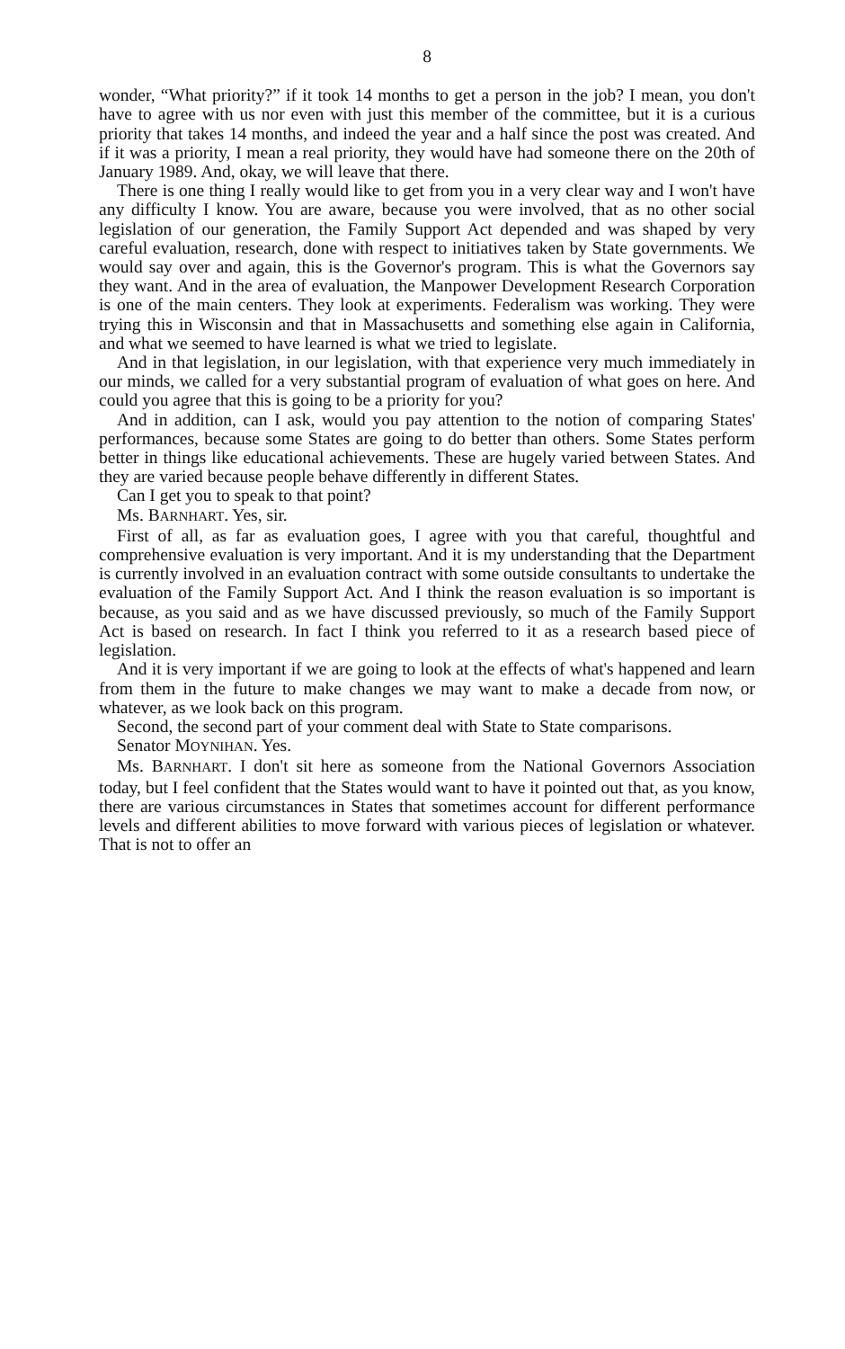8
wonder, “What priority?” if it took 14 months to get a person in the job? I mean, you don't have to agree with us nor even with just this member of the committee, but it is a curious priority that takes 14 months, and indeed the year and a half since the post was created. And if it was a priority, I mean a real priority, they would have had someone there on the 20th of January 1989. And, okay, we will leave that there.
There is one thing I really would like to get from you in a very clear way and I won't have any difficulty I know. You are aware, because you were involved, that as no other social legislation of our generation, the Family Support Act depended and was shaped by very careful evaluation, research, done with respect to initiatives taken by State governments. We would say over and again, this is the Governor's program. This is what the Governors say they want. And in the area of evaluation, the Manpower Development Research Corporation is one of the main centers. They look at experiments. Federalism was working. They were trying this in Wisconsin and that in Massachusetts and something else again in California, and what we seemed to have learned is what we tried to legislate.
And in that legislation, in our legislation, with that experience very much immediately in our minds, we called for a very substantial program of evaluation of what goes on here. And could you agree that this is going to be a priority for you?
And in addition, can I ask, would you pay attention to the notion of comparing States' performances, because some States are going to do better than others. Some States perform better in things like educational achievements. These are hugely varied between States. And they are varied because people behave differently in different States.
Can I get you to speak to that point?
Ms. BARNHART. Yes, sir.
First of all, as far as evaluation goes, I agree with you that careful, thoughtful and comprehensive evaluation is very important. And it is my understanding that the Department is currently involved in an evaluation contract with some outside consultants to undertake the evaluation of the Family Support Act. And I think the reason evaluation is so important is because, as you said and as we have discussed previously, so much of the Family Support Act is based on research. In fact I think you referred to it as a research based piece of legislation.
And it is very important if we are going to look at the effects of what's happened and learn from them in the future to make changes we may want to make a decade from now, or whatever, as we look back on this program.
Second, the second part of your comment deal with State to State comparisons.
Senator MOYNIHAN. Yes.
Ms. BARNHART. I don't sit here as someone from the National Governors Association today, but I feel confident that the States would want to have it pointed out that, as you know, there are various circumstances in States that sometimes account for different performance levels and different abilities to move forward with various pieces of legislation or whatever. That is not to offer an